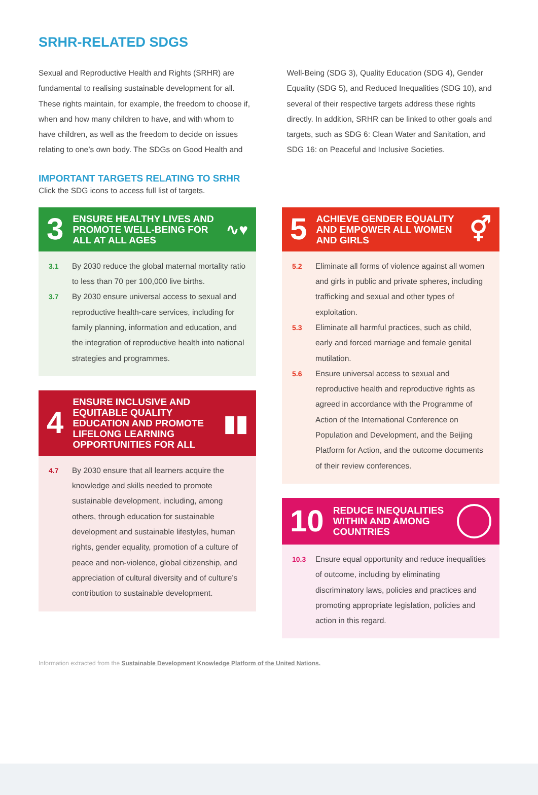SRHR-RELATED SDGS
Sexual and Reproductive Health and Rights (SRHR) are fundamental to realising sustainable development for all. These rights maintain, for example, the freedom to choose if, when and how many children to have, and with whom to have children, as well as the freedom to decide on issues relating to one’s own body. The SDGs on Good Health and Well-Being (SDG 3), Quality Education (SDG 4), Gender Equality (SDG 5), and Reduced Inequalities (SDG 10), and several of their respective targets address these rights directly. In addition, SRHR can be linked to other goals and targets, such as SDG 6: Clean Water and Sanitation, and SDG 16: on Peaceful and Inclusive Societies.
IMPORTANT TARGETS RELATING TO SRHR
Click the SDG icons to access full list of targets.
3
ENSURE HEALTHY LIVES AND PROMOTE WELL-BEING FOR ALL AT ALL AGES
∿♥
3.1 By 2030 reduce the global maternal mortality ratio to less than 70 per 100,000 live births.
3.7 By 2030 ensure universal access to sexual and reproductive health-care services, including for family planning, information and education, and the integration of reproductive health into national strategies and programmes.
4
ENSURE INCLUSIVE AND EQUITABLE QUALITY EDUCATION AND PROMOTE LIFELONG LEARNING OPPORTUNITIES FOR ALL
▮▮
4.7 By 2030 ensure that all learners acquire the knowledge and skills needed to promote sustainable development, including, among others, through education for sustainable development and sustainable lifestyles, human rights, gender equality, promotion of a culture of peace and non-violence, global citizenship, and appreciation of cultural diversity and of culture’s contribution to sustainable development.
5
ACHIEVE GENDER EQUALITY AND EMPOWER ALL WOMEN AND GIRLS
⚥
5.2 Eliminate all forms of violence against all women and girls in public and private spheres, including trafficking and sexual and other types of exploitation.
5.3 Eliminate all harmful practices, such as child, early and forced marriage and female genital mutilation.
5.6 Ensure universal access to sexual and reproductive health and reproductive rights as agreed in accordance with the Programme of Action of the International Conference on Population and Development, and the Beijing Platform for Action, and the outcome documents of their review conferences.
10
REDUCE INEQUALITIES WITHIN AND AMONG COUNTRIES
10.3 Ensure equal opportunity and reduce inequalities of outcome, including by eliminating discriminatory laws, policies and practices and promoting appropriate legislation, policies and action in this regard.
Information extracted from the Sustainable Development Knowledge Platform of the United Nations.